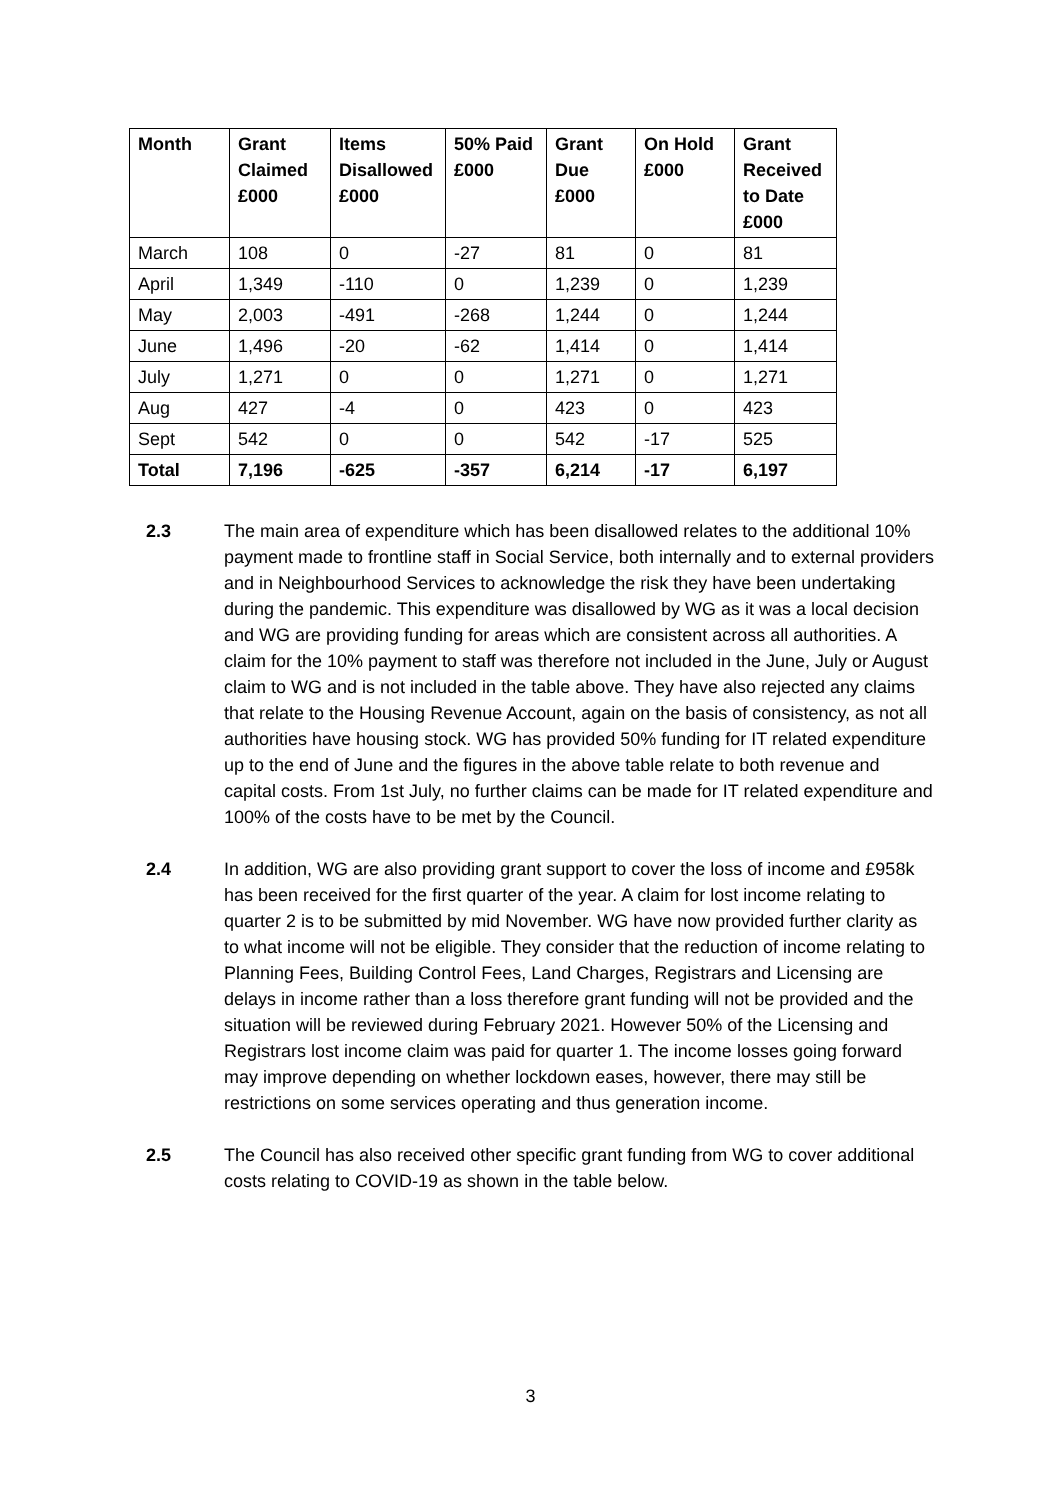| Month | Grant Claimed £000 | Items Disallowed £000 | 50% Paid £000 | Grant Due £000 | On Hold £000 | Grant Received to Date £000 |
| --- | --- | --- | --- | --- | --- | --- |
| March | 108 | 0 | -27 | 81 | 0 | 81 |
| April | 1,349 | -110 | 0 | 1,239 | 0 | 1,239 |
| May | 2,003 | -491 | -268 | 1,244 | 0 | 1,244 |
| June | 1,496 | -20 | -62 | 1,414 | 0 | 1,414 |
| July | 1,271 | 0 | 0 | 1,271 | 0 | 1,271 |
| Aug | 427 | -4 | 0 | 423 | 0 | 423 |
| Sept | 542 | 0 | 0 | 542 | -17 | 525 |
| Total | 7,196 | -625 | -357 | 6,214 | -17 | 6,197 |
2.3 The main area of expenditure which has been disallowed relates to the additional 10% payment made to frontline staff in Social Service, both internally and to external providers and in Neighbourhood Services to acknowledge the risk they have been undertaking during the pandemic. This expenditure was disallowed by WG as it was a local decision and WG are providing funding for areas which are consistent across all authorities. A claim for the 10% payment to staff was therefore not included in the June, July or August claim to WG and is not included in the table above. They have also rejected any claims that relate to the Housing Revenue Account, again on the basis of consistency, as not all authorities have housing stock. WG has provided 50% funding for IT related expenditure up to the end of June and the figures in the above table relate to both revenue and capital costs. From 1st July, no further claims can be made for IT related expenditure and 100% of the costs have to be met by the Council.
2.4 In addition, WG are also providing grant support to cover the loss of income and £958k has been received for the first quarter of the year. A claim for lost income relating to quarter 2 is to be submitted by mid November. WG have now provided further clarity as to what income will not be eligible. They consider that the reduction of income relating to Planning Fees, Building Control Fees, Land Charges, Registrars and Licensing are delays in income rather than a loss therefore grant funding will not be provided and the situation will be reviewed during February 2021. However 50% of the Licensing and Registrars lost income claim was paid for quarter 1. The income losses going forward may improve depending on whether lockdown eases, however, there may still be restrictions on some services operating and thus generation income.
2.5 The Council has also received other specific grant funding from WG to cover additional costs relating to COVID-19 as shown in the table below.
3